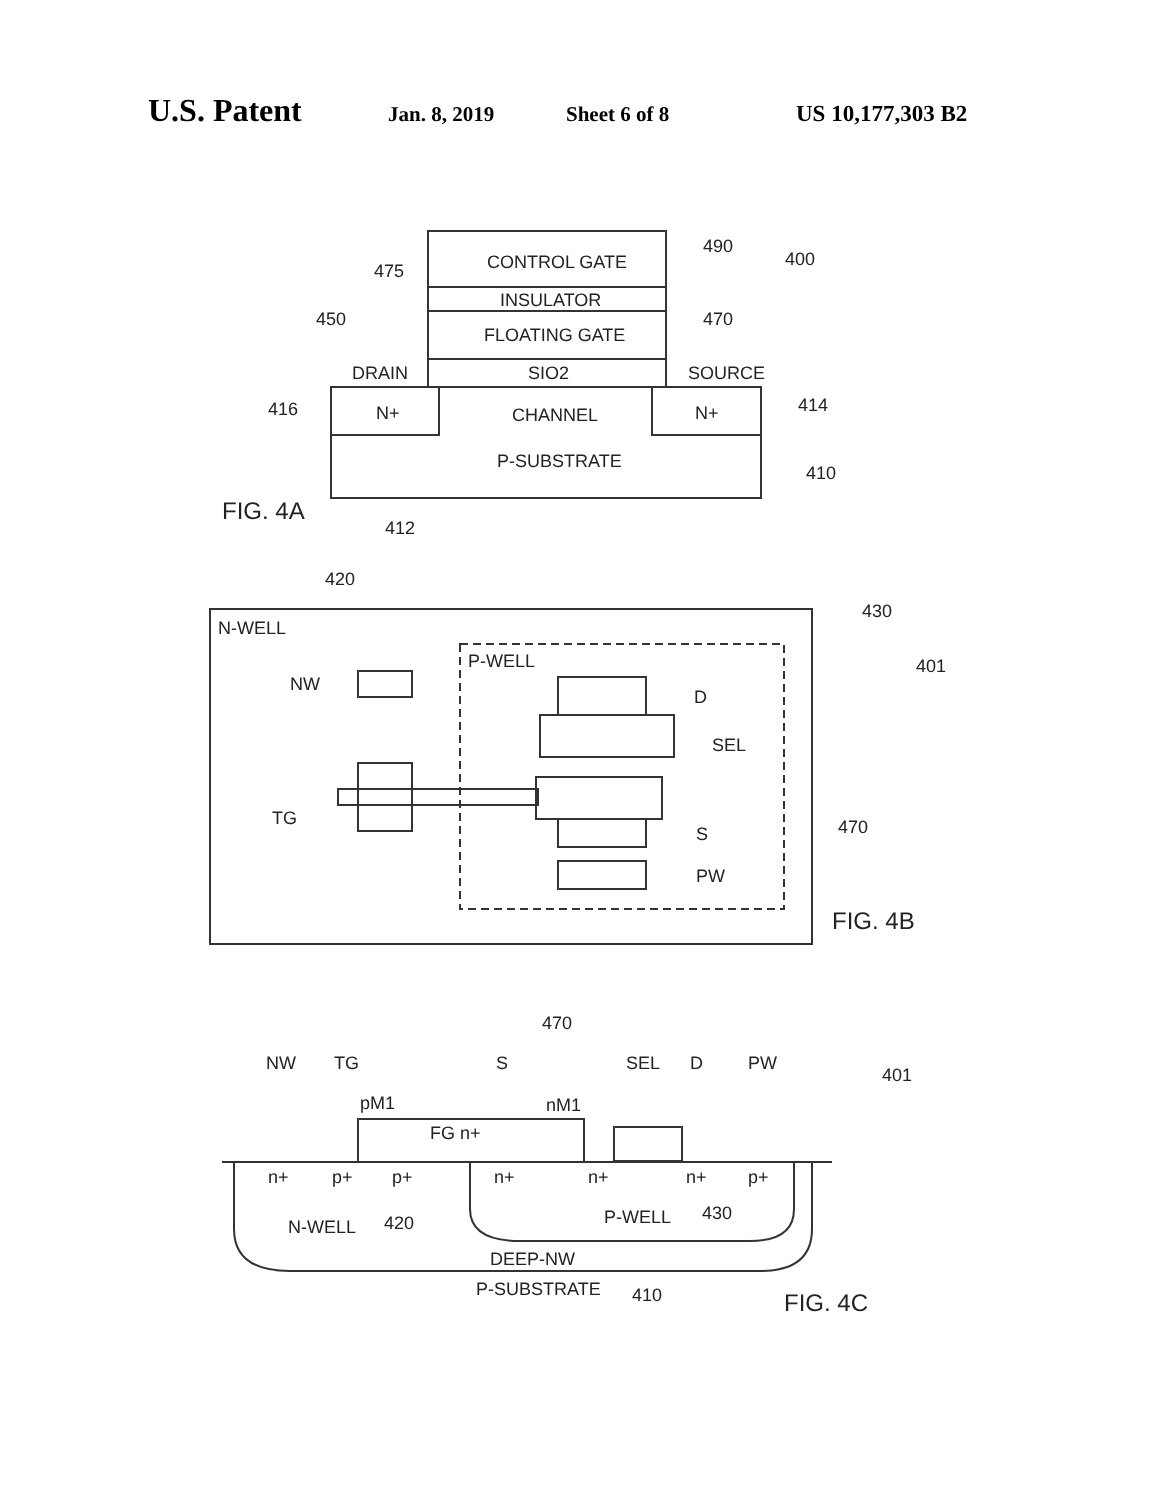U.S. Patent Jan. 8, 2019 Sheet 6 of 8 US 10,177,303 B2
CONTROL GATE
INSULATOR
FLOATING GATE
SIO2
DRAIN
SOURCE
N+
N+
CHANNEL
P-SUBSTRATE
490
475
400
450
470
416
414
410
412
FIG. 4A
N-WELL
420
430
401
P-WELL
NW
TG
D
SEL
S
PW
470
FIG. 4B
NW
TG
S
SEL
D
PW
470
401
pM1
nM1
FG n+
n+
p+
p+
n+
n+
n+
p+
N-WELL
420
P-WELL
430
DEEP-NW
P-SUBSTRATE
410
FIG. 4C